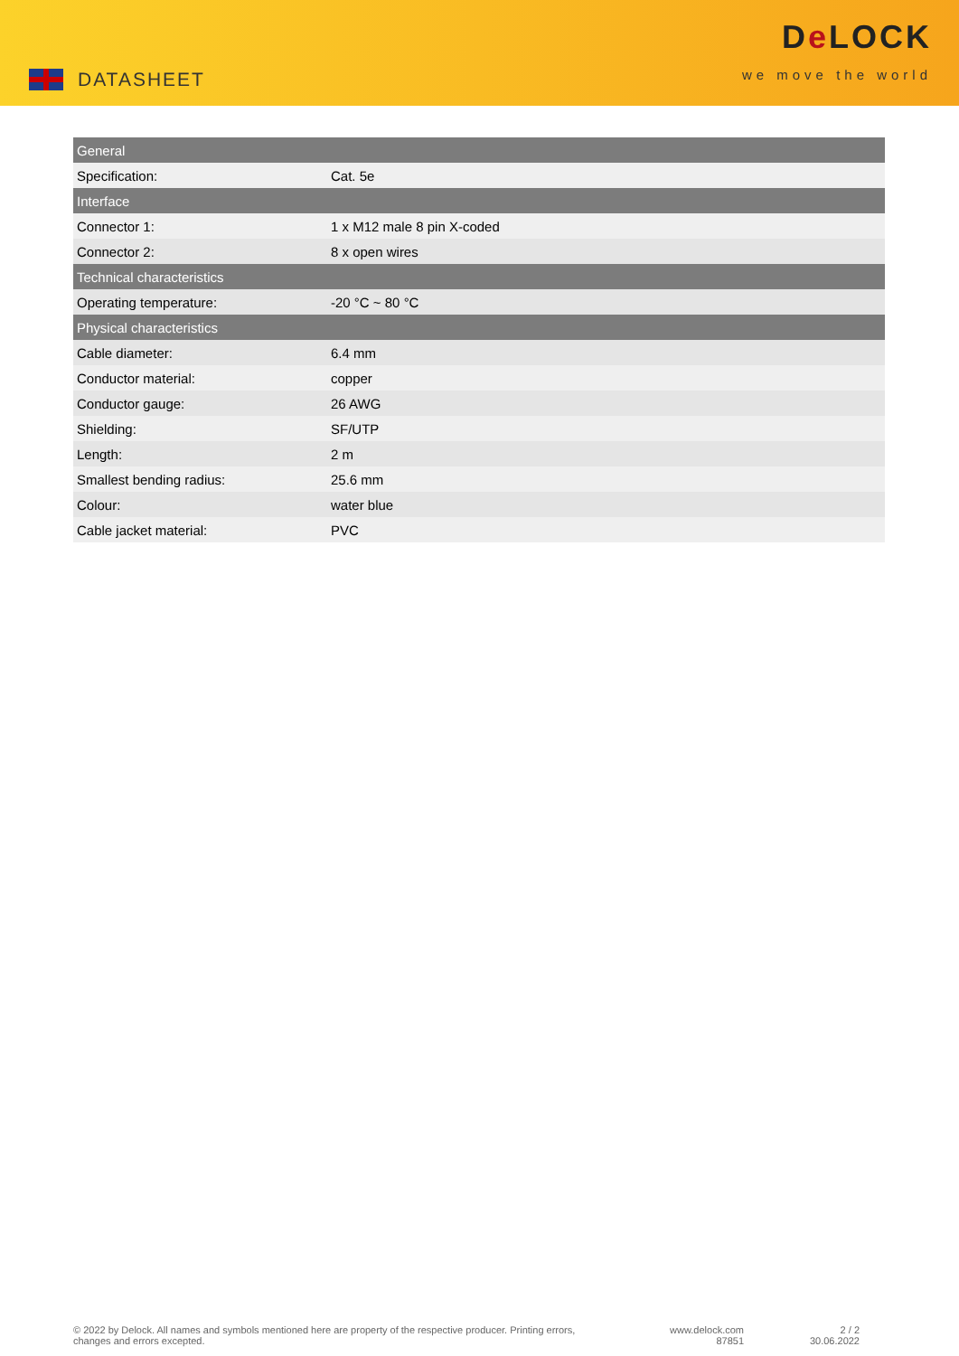DATASHEET
De LOCK
we move the world
| General | |
| --- | --- |
| Specification: | Cat. 5e |
| Interface | |
| Connector 1: | 1 x M12 male 8 pin X-coded |
| Connector 2: | 8 x open wires |
| Technical characteristics | |
| Operating temperature: | -20 °C ~ 80 °C |
| Physical characteristics | |
| Cable diameter: | 6.4 mm |
| Conductor material: | copper |
| Conductor gauge: | 26 AWG |
| Shielding: | SF/UTP |
| Length: | 2 m |
| Smallest bending radius: | 25.6 mm |
| Colour: | water blue |
| Cable jacket material: | PVC |
© 2022 by Delock. All names and symbols mentioned here are property of the respective producer. Printing errors,
changes and errors excepted.
www.delock.com
87851
2 / 2
30.06.2022